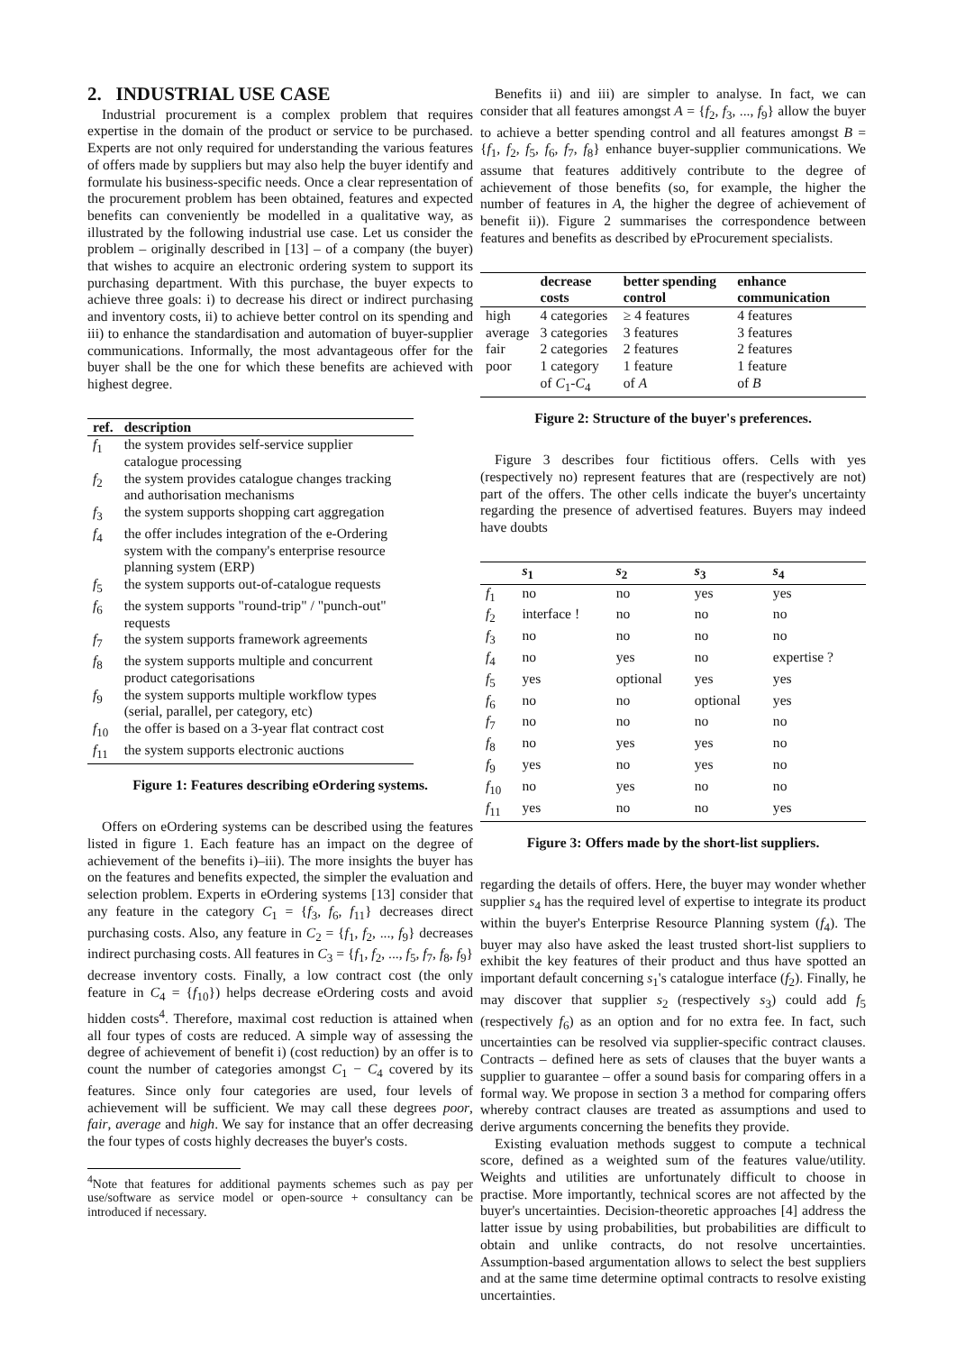2. INDUSTRIAL USE CASE
Industrial procurement is a complex problem that requires expertise in the domain of the product or service to be purchased. Experts are not only required for understanding the various features of offers made by suppliers but may also help the buyer identify and formulate his business-specific needs. Once a clear representation of the procurement problem has been obtained, features and expected benefits can conveniently be modelled in a qualitative way, as illustrated by the following industrial use case. Let us consider the problem – originally described in [13] – of a company (the buyer) that wishes to acquire an electronic ordering system to support its purchasing department. With this purchase, the buyer expects to achieve three goals: i) to decrease his direct or indirect purchasing and inventory costs, ii) to achieve better control on its spending and iii) to enhance the standardisation and automation of buyer-supplier communications. Informally, the most advantageous offer for the buyer shall be the one for which these benefits are achieved with highest degree.
| ref. | description |
| --- | --- |
| f<sub>1</sub> | the system provides self-service supplier catalogue processing |
| f<sub>2</sub> | the system provides catalogue changes tracking and authorisation mechanisms |
| f<sub>3</sub> | the system supports shopping cart aggregation |
| f<sub>4</sub> | the offer includes integration of the e-Ordering system with the company's enterprise resource planning system (ERP) |
| f<sub>5</sub> | the system supports out-of-catalogue requests |
| f<sub>6</sub> | the system supports "round-trip" / "punch-out" requests |
| f<sub>7</sub> | the system supports framework agreements |
| f<sub>8</sub> | the system supports multiple and concurrent product categorisations |
| f<sub>9</sub> | the system supports multiple workflow types (serial, parallel, per category, etc) |
| f<sub>10</sub> | the offer is based on a 3-year flat contract cost |
| f<sub>11</sub> | the system supports electronic auctions |
Figure 1: Features describing eOrdering systems.
Offers on eOrdering systems can be described using the features listed in figure 1. Each feature has an impact on the degree of achievement of the benefits i)–iii). The more insights the buyer has on the features and benefits expected, the simpler the evaluation and selection problem. Experts in eOrdering systems [13] consider that any feature in the category C<sub>1</sub> = {f<sub>3</sub>, f<sub>6</sub>, f<sub>11</sub>} decreases direct purchasing costs. Also, any feature in C<sub>2</sub> = {f<sub>1</sub>, f<sub>2</sub>, ..., f<sub>9</sub>} decreases indirect purchasing costs. All features in C<sub>3</sub> = {f<sub>1</sub>, f<sub>2</sub>, ..., f<sub>5</sub>, f<sub>7</sub>, f<sub>8</sub>, f<sub>9</sub>} decrease inventory costs. Finally, a low contract cost (the only feature in C<sub>4</sub> = {f<sub>10</sub>}) helps decrease eOrdering costs and avoid hidden costs<sup>4</sup>. Therefore, maximal cost reduction is attained when all four types of costs are reduced. A simple way of assessing the degree of achievement of benefit i) (cost reduction) by an offer is to count the number of categories amongst C<sub>1</sub> − C<sub>4</sub> covered by its features. Since only four categories are used, four levels of achievement will be sufficient. We may call these degrees poor, fair, average and high. We say for instance that an offer decreasing the four types of costs highly decreases the buyer's costs.
<sup>4</sup> Note that features for additional payments schemes such as pay per use/software as service model or open-source + consultancy can be introduced if necessary.
Benefits ii) and iii) are simpler to analyse. In fact, we can consider that all features amongst A = {f<sub>2</sub>, f<sub>3</sub>, ..., f<sub>9</sub>} allow the buyer to achieve a better spending control and all features amongst B = {f<sub>1</sub>, f<sub>2</sub>, f<sub>5</sub>, f<sub>6</sub>, f<sub>7</sub>, f<sub>8</sub>} enhance buyer-supplier communications. We assume that features additively contribute to the degree of achievement of those benefits (so, for example, the higher the number of features in A, the higher the degree of achievement of benefit ii)). Figure 2 summarises the correspondence between features and benefits as described by eProcurement specialists.
| | decrease costs | better spending control | enhance communication |
| --- | --- | --- | --- |
| high | 4 categories | ≥ 4 features | 4 features |
| average | 3 categories | 3 features | 3 features |
| fair | 2 categories | 2 features | 2 features |
| poor | 1 category of C<sub>1</sub>- C<sub>4</sub> | 1 feature of A | 1 feature of B |
Figure 2: Structure of the buyer's preferences.
Figure 3 describes four fictitious offers. Cells with yes (respectively no) represent features that are (respectively are not) part of the offers. The other cells indicate the buyer's uncertainty regarding the presence of advertised features. Buyers may indeed have doubts
| | s<sub>1</sub> | s<sub>2</sub> | s<sub>3</sub> | s<sub>4</sub> |
| --- | --- | --- | --- | --- |
| f<sub>1</sub> | no | no | yes | yes |
| f<sub>2</sub> | interface ! | no | no | no |
| f<sub>3</sub> | no | no | no | no |
| f<sub>4</sub> | no | yes | no | expertise ? |
| f<sub>5</sub> | yes | optional | yes | yes |
| f<sub>6</sub> | no | no | optional | yes |
| f<sub>7</sub> | no | no | no | no |
| f<sub>8</sub> | no | yes | yes | no |
| f<sub>9</sub> | yes | no | yes | no |
| f<sub>10</sub> | no | yes | no | no |
| f<sub>11</sub> | yes | no | no | yes |
Figure 3: Offers made by the short-list suppliers.
regarding the details of offers. Here, the buyer may wonder whether supplier s<sub>4</sub> has the required level of expertise to integrate its product within the buyer's Enterprise Resource Planning system (f<sub>4</sub>). The buyer may also have asked the least trusted short-list suppliers to exhibit the key features of their product and thus have spotted an important default concerning s<sub>1</sub>'s catalogue interface (f<sub>2</sub>). Finally, he may discover that supplier s<sub>2</sub> (respectively s<sub>3</sub>) could add f<sub>5</sub> (respectively f<sub>6</sub>) as an option and for no extra fee. In fact, such uncertainties can be resolved via supplier-specific contract clauses. Contracts – defined here as sets of clauses that the buyer wants a supplier to guarantee – offer a sound basis for comparing offers in a formal way. We propose in section 3 a method for comparing offers whereby contract clauses are treated as assumptions and used to derive arguments concerning the benefits they provide.
Existing evaluation methods suggest to compute a technical score, defined as a weighted sum of the features value/utility. Weights and utilities are unfortunately difficult to choose in practise. More importantly, technical scores are not affected by the buyer's uncertainties. Decision-theoretic approaches [4] address the latter issue by using probabilities, but probabilities are difficult to obtain and unlike contracts, do not resolve uncertainties. Assumption-based argumentation allows to select the best suppliers and at the same time determine optimal contracts to resolve existing uncertainties.